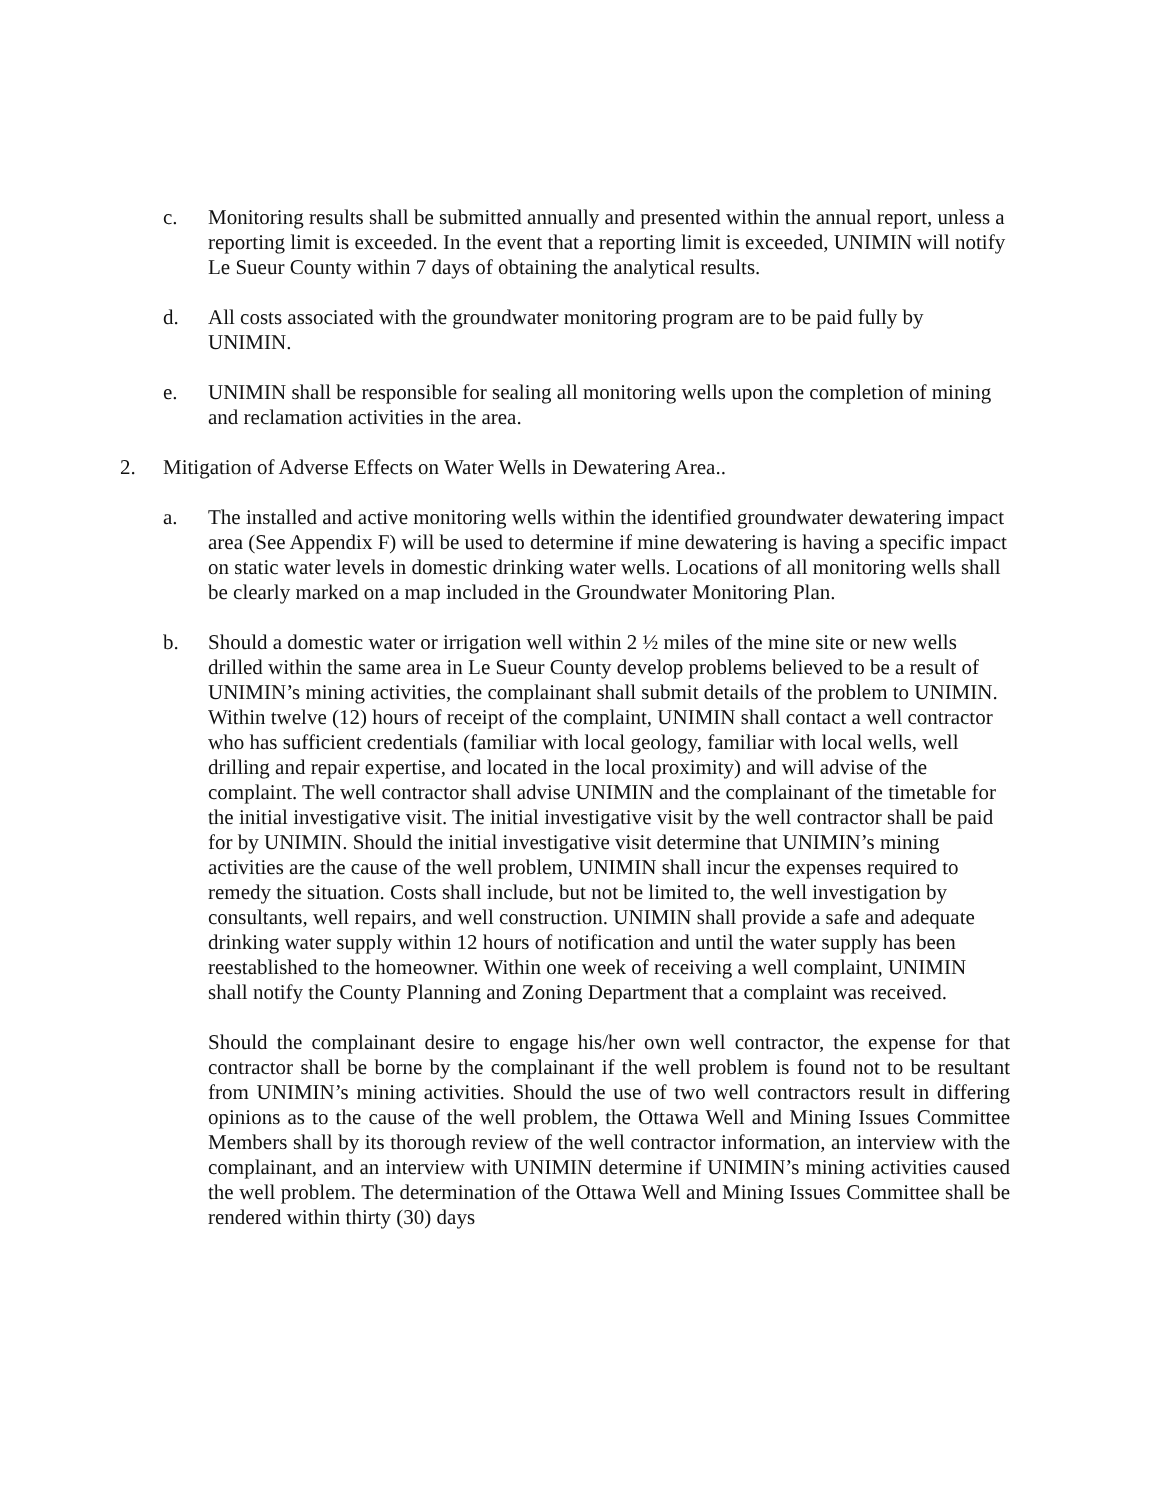c. Monitoring results shall be submitted annually and presented within the annual report, unless a reporting limit is exceeded. In the event that a reporting limit is exceeded, UNIMIN will notify Le Sueur County within 7 days of obtaining the analytical results.
d. All costs associated with the groundwater monitoring program are to be paid fully by UNIMIN.
e. UNIMIN shall be responsible for sealing all monitoring wells upon the completion of mining and reclamation activities in the area.
2. Mitigation of Adverse Effects on Water Wells in Dewatering Area..
a. The installed and active monitoring wells within the identified groundwater dewatering impact area (See Appendix F) will be used to determine if mine dewatering is having a specific impact on static water levels in domestic drinking water wells. Locations of all monitoring wells shall be clearly marked on a map included in the Groundwater Monitoring Plan.
b. Should a domestic water or irrigation well within 2 ½ miles of the mine site or new wells drilled within the same area in Le Sueur County develop problems believed to be a result of UNIMIN’s mining activities, the complainant shall submit details of the problem to UNIMIN. Within twelve (12) hours of receipt of the complaint, UNIMIN shall contact a well contractor who has sufficient credentials (familiar with local geology, familiar with local wells, well drilling and repair expertise, and located in the local proximity) and will advise of the complaint. The well contractor shall advise UNIMIN and the complainant of the timetable for the initial investigative visit. The initial investigative visit by the well contractor shall be paid for by UNIMIN. Should the initial investigative visit determine that UNIMIN’s mining activities are the cause of the well problem, UNIMIN shall incur the expenses required to remedy the situation. Costs shall include, but not be limited to, the well investigation by consultants, well repairs, and well construction. UNIMIN shall provide a safe and adequate drinking water supply within 12 hours of notification and until the water supply has been reestablished to the homeowner. Within one week of receiving a well complaint, UNIMIN shall notify the County Planning and Zoning Department that a complaint was received.
Should the complainant desire to engage his/her own well contractor, the expense for that contractor shall be borne by the complainant if the well problem is found not to be resultant from UNIMIN’s mining activities. Should the use of two well contractors result in differing opinions as to the cause of the well problem, the Ottawa Well and Mining Issues Committee Members shall by its thorough review of the well contractor information, an interview with the complainant, and an interview with UNIMIN determine if UNIMIN’s mining activities caused the well problem. The determination of the Ottawa Well and Mining Issues Committee shall be rendered within thirty (30) days